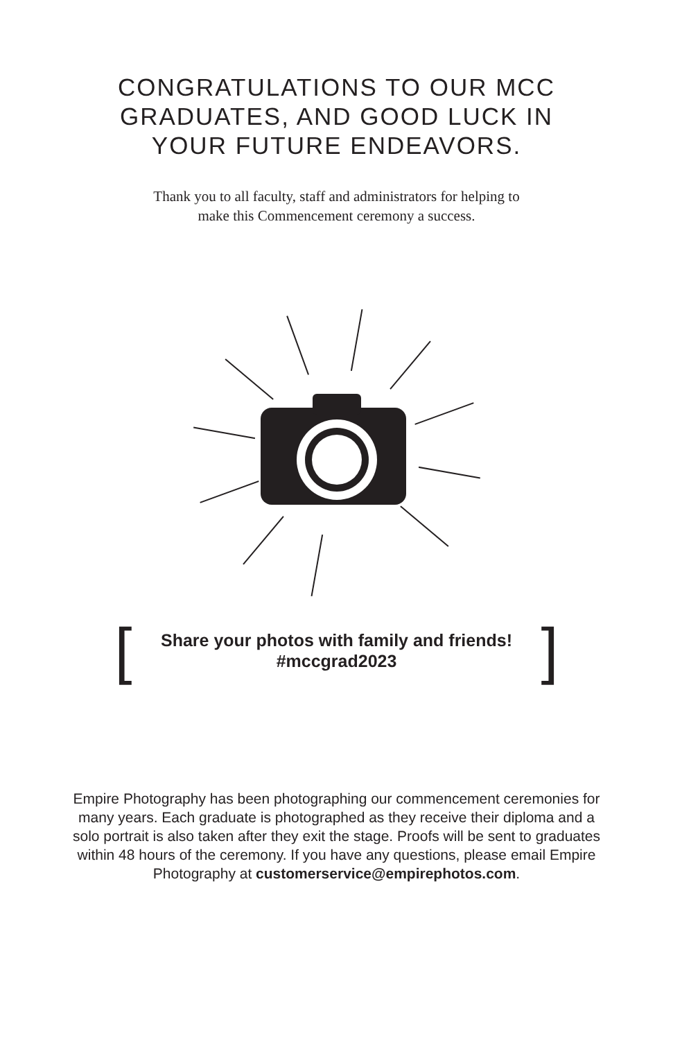CONGRATULATIONS TO OUR MCC
GRADUATES, AND GOOD LUCK IN
YOUR FUTURE ENDEAVORS.
Thank you to all faculty, staff and administrators for helping to
make this Commencement ceremony a success.
[Share your photos with family and friends!
#mccgrad2023]
Empire Photography has been photographing our commencement ceremonies for many years. Each graduate is photographed as they receive their diploma and a solo portrait is also taken after they exit the stage. Proofs will be sent to graduates within 48 hours of the ceremony. If you have any questions, please email Empire Photography at customerservice@empirephotos.com.